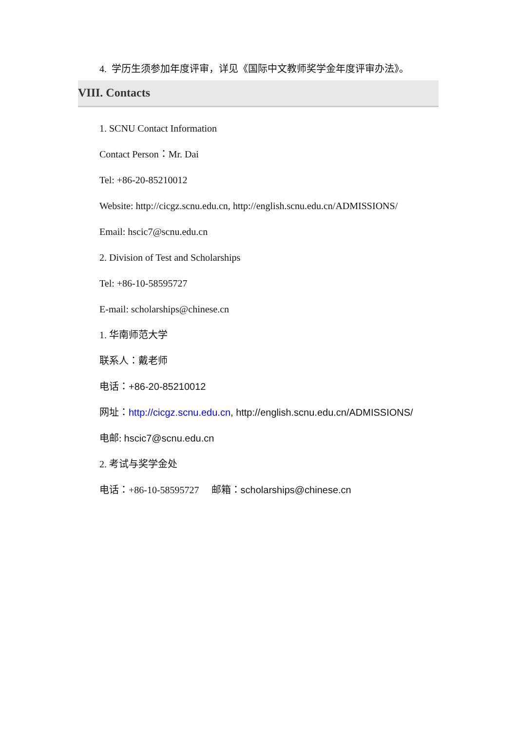4. 学历生须参加年度评审，详见《国际中文教师奖学金年度评审办法》。
VIII. Contacts
1. SCNU Contact Information
Contact Person：Mr. Dai
Tel: +86-20-85210012
Website: http://cicgz.scnu.edu.cn, http://english.scnu.edu.cn/ADMISSIONS/
Email: hscic7@scnu.edu.cn
2. Division of Test and Scholarships
Tel: +86-10-58595727
E-mail: scholarships@chinese.cn
1. 华南师范大学
联系人：戴老师
电话：+86-20-85210012
网址：http://cicgz.scnu.edu.cn, http://english.scnu.edu.cn/ADMISSIONS/
电邮: hscic7@scnu.edu.cn
2. 考试与奖学金处
电话：+86-10-58595727 邮箱：scholarships@chinese.cn